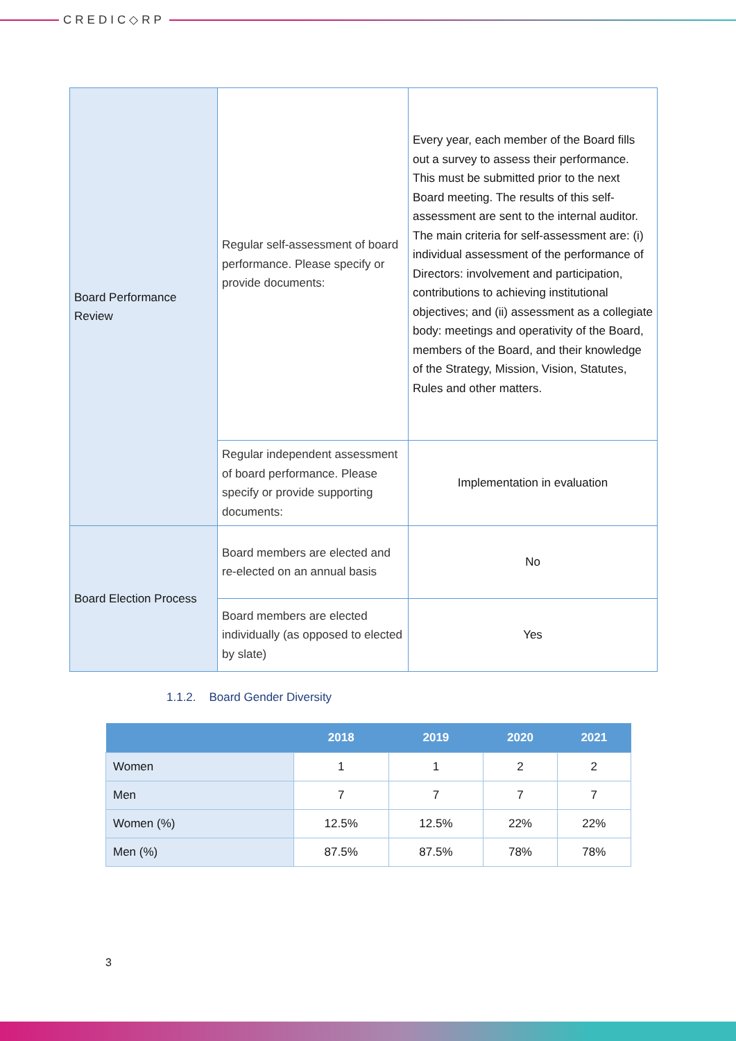CREDIC◇RP
| Board Performance Review | Regular self-assessment of board performance. Please specify or provide documents: | Every year, each member of the Board fills out a survey to assess their performance. This must be submitted prior to the next Board meeting. The results of this self-assessment are sent to the internal auditor. The main criteria for self-assessment are: (i) individual assessment of the performance of Directors: involvement and participation, contributions to achieving institutional objectives; and (ii) assessment as a collegiate body: meetings and operativity of the Board, members of the Board, and their knowledge of the Strategy, Mission, Vision, Statutes, Rules and other matters. |
| | Regular independent assessment of board performance. Please specify or provide supporting documents: | Implementation in evaluation |
| Board Election Process | Board members are elected and re-elected on an annual basis | No |
| | Board members are elected individually (as opposed to elected by slate) | Yes |
1.1.2. Board Gender Diversity
| | 2018 | 2019 | 2020 | 2021 |
| --- | --- | --- | --- | --- |
| Women | 1 | 1 | 2 | 2 |
| Men | 7 | 7 | 7 | 7 |
| Women (%) | 12.5% | 12.5% | 22% | 22% |
| Men (%) | 87.5% | 87.5% | 78% | 78% |
3